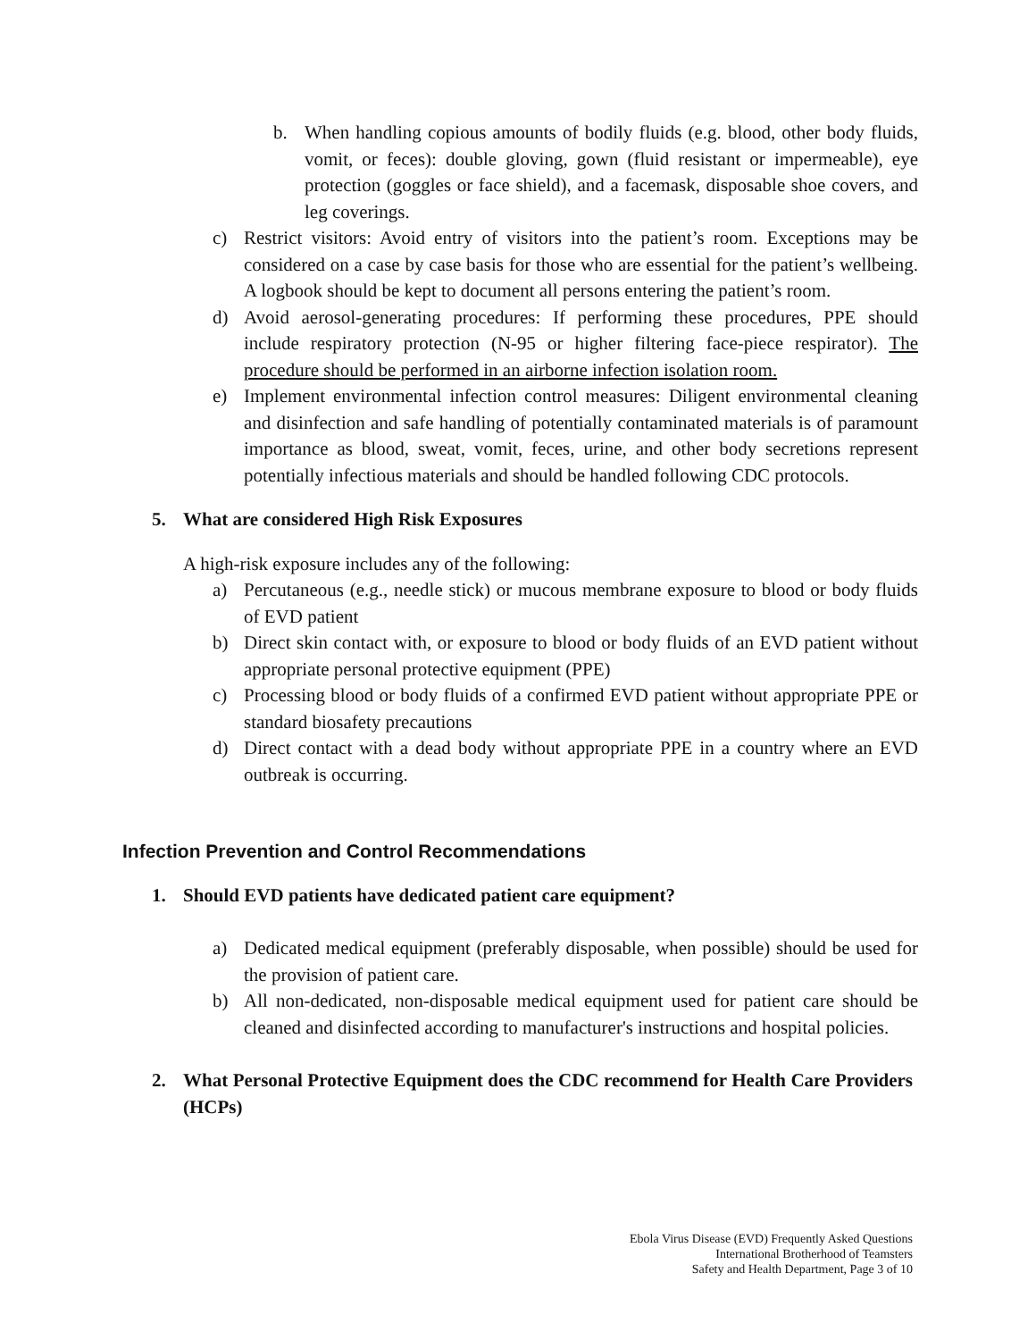b. When handling copious amounts of bodily fluids (e.g. blood, other body fluids, vomit, or feces): double gloving, gown (fluid resistant or impermeable), eye protection (goggles or face shield), and a facemask, disposable shoe covers, and leg coverings.
c) Restrict visitors: Avoid entry of visitors into the patient’s room. Exceptions may be considered on a case by case basis for those who are essential for the patient’s wellbeing. A logbook should be kept to document all persons entering the patient’s room.
d) Avoid aerosol-generating procedures: If performing these procedures, PPE should include respiratory protection (N-95 or higher filtering face-piece respirator). The procedure should be performed in an airborne infection isolation room.
e) Implement environmental infection control measures: Diligent environmental cleaning and disinfection and safe handling of potentially contaminated materials is of paramount importance as blood, sweat, vomit, feces, urine, and other body secretions represent potentially infectious materials and should be handled following CDC protocols.
5. What are considered High Risk Exposures
A high-risk exposure includes any of the following:
a) Percutaneous (e.g., needle stick) or mucous membrane exposure to blood or body fluids of EVD patient
b) Direct skin contact with, or exposure to blood or body fluids of an EVD patient without appropriate personal protective equipment (PPE)
c) Processing blood or body fluids of a confirmed EVD patient without appropriate PPE or standard biosafety precautions
d) Direct contact with a dead body without appropriate PPE in a country where an EVD outbreak is occurring.
Infection Prevention and Control Recommendations
1. Should EVD patients have dedicated patient care equipment?
a) Dedicated medical equipment (preferably disposable, when possible) should be used for the provision of patient care.
b) All non-dedicated, non-disposable medical equipment used for patient care should be cleaned and disinfected according to manufacturer's instructions and hospital policies.
2. What Personal Protective Equipment does the CDC recommend for Health Care Providers (HCPs)
Ebola Virus Disease (EVD) Frequently Asked Questions
International Brotherhood of Teamsters
Safety and Health Department, Page 3 of 10